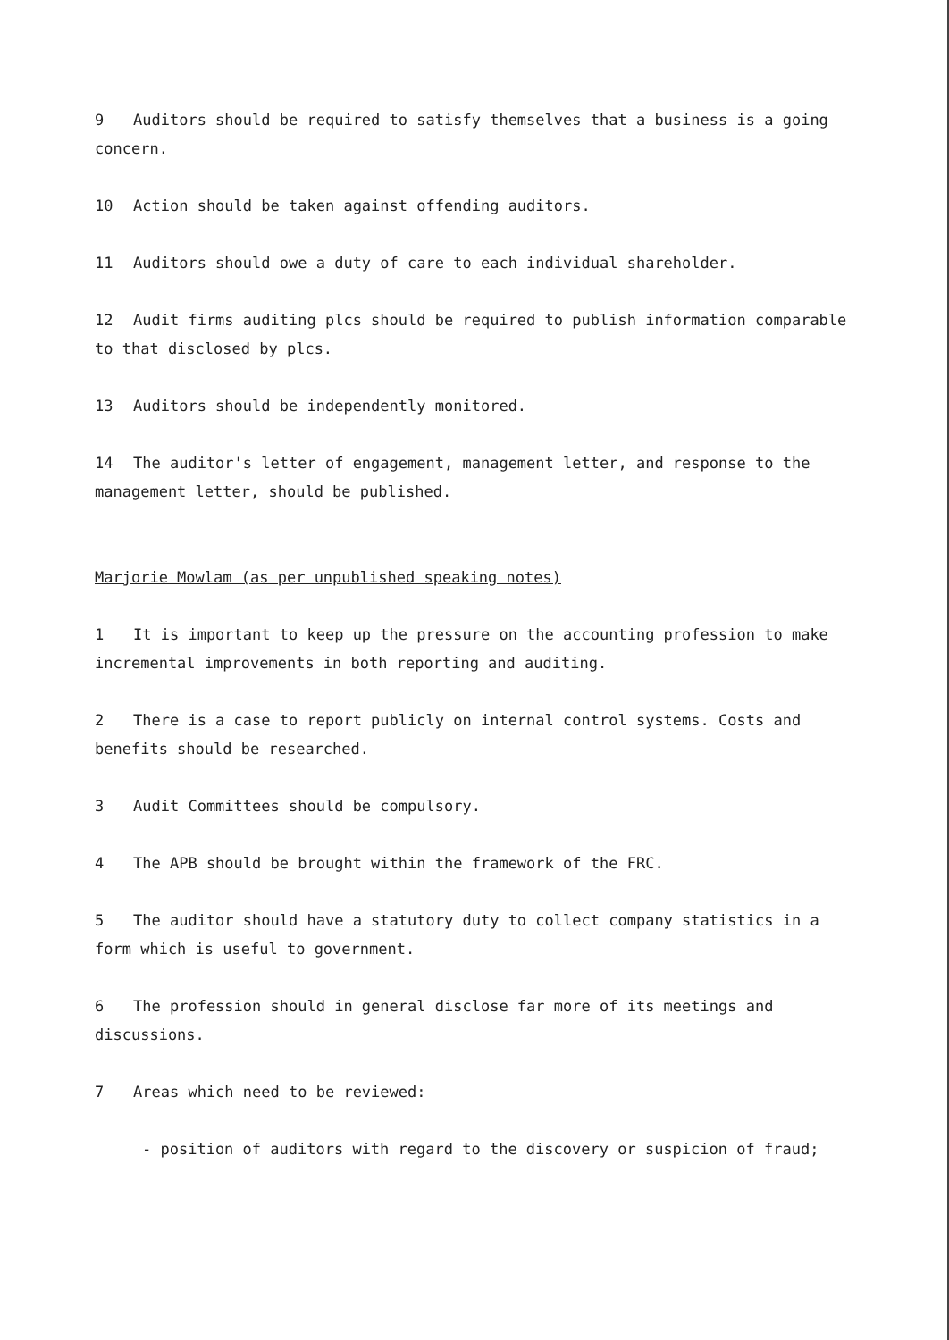9 Auditors should be required to satisfy themselves that a business is a going concern.
10 Action should be taken against offending auditors.
11 Auditors should owe a duty of care to each individual shareholder.
12 Audit firms auditing plcs should be required to publish information comparable to that disclosed by plcs.
13 Auditors should be independently monitored.
14 The auditor's letter of engagement, management letter, and response to the management letter, should be published.
Marjorie Mowlam (as per unpublished speaking notes)
1 It is important to keep up the pressure on the accounting profession to make incremental improvements in both reporting and auditing.
2 There is a case to report publicly on internal control systems. Costs and benefits should be researched.
3 Audit Committees should be compulsory.
4 The APB should be brought within the framework of the FRC.
5 The auditor should have a statutory duty to collect company statistics in a form which is useful to government.
6 The profession should in general disclose far more of its meetings and discussions.
7 Areas which need to be reviewed:
- position of auditors with regard to the discovery or suspicion of fraud;